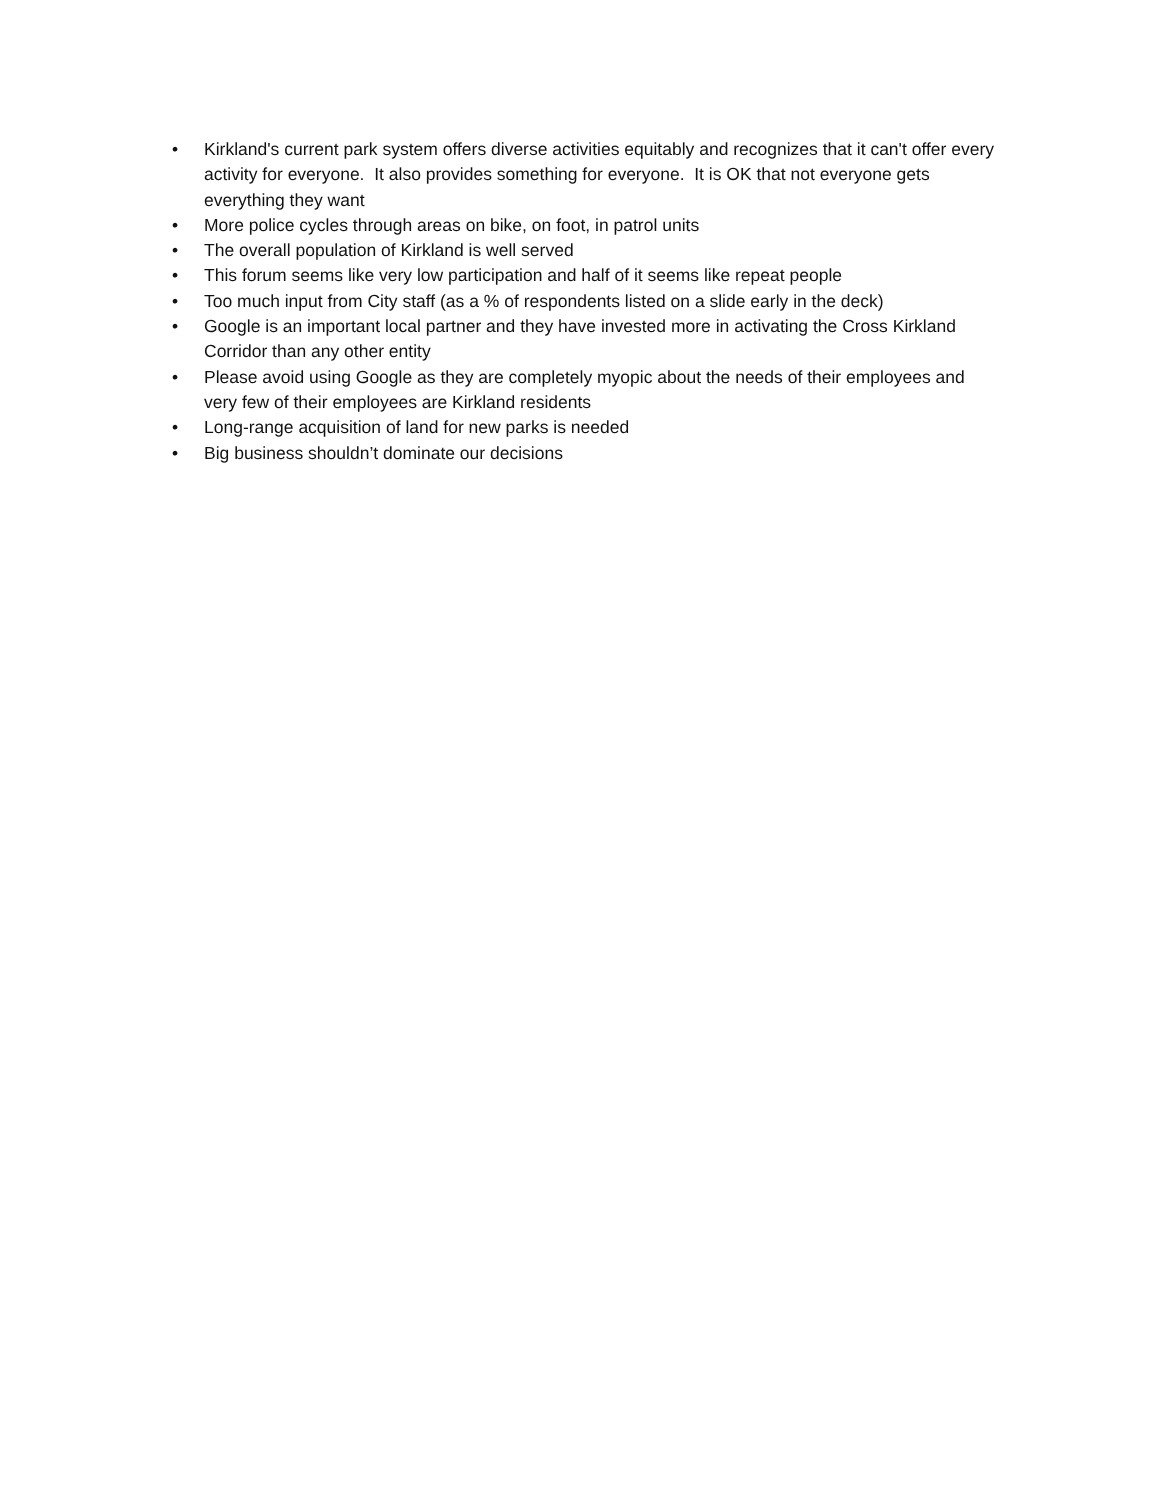• Kirkland's current park system offers diverse activities equitably and recognizes that it can't offer every activity for everyone. It also provides something for everyone. It is OK that not everyone gets everything they want
• More police cycles through areas on bike, on foot, in patrol units
• The overall population of Kirkland is well served
• This forum seems like very low participation and half of it seems like repeat people
• Too much input from City staff (as a % of respondents listed on a slide early in the deck)
• Google is an important local partner and they have invested more in activating the Cross Kirkland Corridor than any other entity
• Please avoid using Google as they are completely myopic about the needs of their employees and very few of their employees are Kirkland residents
• Long-range acquisition of land for new parks is needed
• Big business shouldn’t dominate our decisions